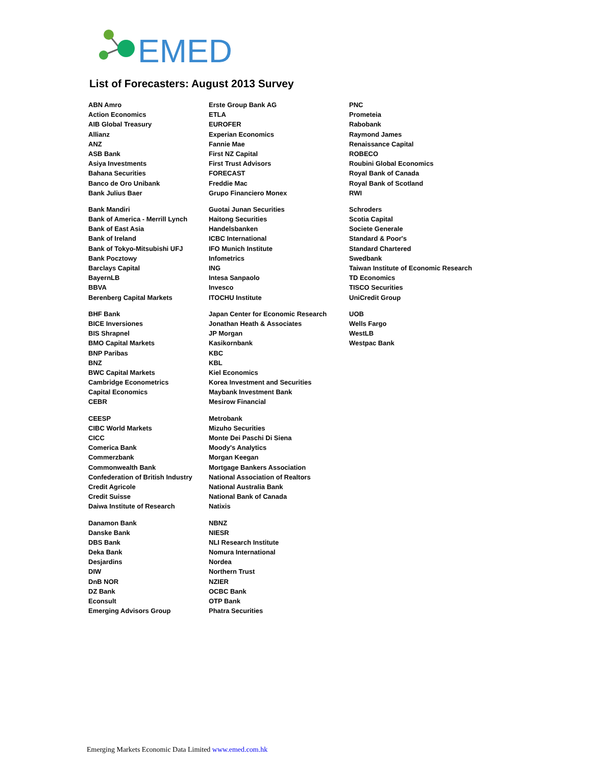EMED
List of Forecasters: August 2013 Survey
| ABN Amro | Erste Group Bank AG | PNC |
| Action Economics | ETLA | Prometeia |
| AIB Global Treasury | EUROFER | Rabobank |
| Allianz | Experian Economics | Raymond James |
| ANZ | Fannie Mae | Renaissance Capital |
| ASB Bank | First NZ Capital | ROBECO |
| Asiya Investments | First Trust Advisors | Roubini Global Economics |
| Bahana Securities | FORECAST | Royal Bank of Canada |
| Banco de Oro Unibank | Freddie Mac | Royal Bank of Scotland |
| Bank Julius Baer | Grupo Financiero Monex | RWI |
| Bank Mandiri | Guotai Junan Securities | Schroders |
| Bank of America - Merrill Lynch | Haitong Securities | Scotia Capital |
| Bank of East Asia | Handelsbanken | Societe Generale |
| Bank of Ireland | ICBC International | Standard & Poor's |
| Bank of Tokyo-Mitsubishi UFJ | IFO Munich Institute | Standard Chartered |
| Bank Pocztowy | Infometrics | Swedbank |
| Barclays Capital | ING | Taiwan Institute of Economic Research |
| BayernLB | Intesa Sanpaolo | TD Economics |
| BBVA | Invesco | TISCO Securities |
| Berenberg Capital Markets | ITOCHU Institute | UniCredit Group |
| BHF Bank | Japan Center for Economic Research | UOB |
| BICE Inversiones | Jonathan Heath & Associates | Wells Fargo |
| BIS Shrapnel | JP Morgan | WestLB |
| BMO Capital Markets | Kasikornbank | Westpac Bank |
| BNP Paribas | KBC | |
| BNZ | KBL | |
| BWC Capital Markets | Kiel Economics | |
| Cambridge Econometrics | Korea Investment and Securities | |
| Capital Economics | Maybank Investment Bank | |
| CEBR | Mesirow Financial | |
| CEESP | Metrobank | |
| CIBC World Markets | Mizuho Securities | |
| CICC | Monte Dei Paschi Di Siena | |
| Comerica Bank | Moody's Analytics | |
| Commerzbank | Morgan Keegan | |
| Commonwealth Bank | Mortgage Bankers Association | |
| Confederation of British Industry | National Association of Realtors | |
| Credit Agricole | National Australia Bank | |
| Credit Suisse | National Bank of Canada | |
| Daiwa Institute of Research | Natixis | |
| Danamon Bank | NBNZ | |
| Danske Bank | NIESR | |
| DBS Bank | NLI Research Institute | |
| Deka Bank | Nomura International | |
| Desjardins | Nordea | |
| DIW | Northern Trust | |
| DnB NOR | NZIER | |
| DZ Bank | OCBC Bank | |
| Econsult | OTP Bank | |
| Emerging Advisors Group | Phatra Securities | |
Emerging Markets Economic Data Limited www.emed.com.hk